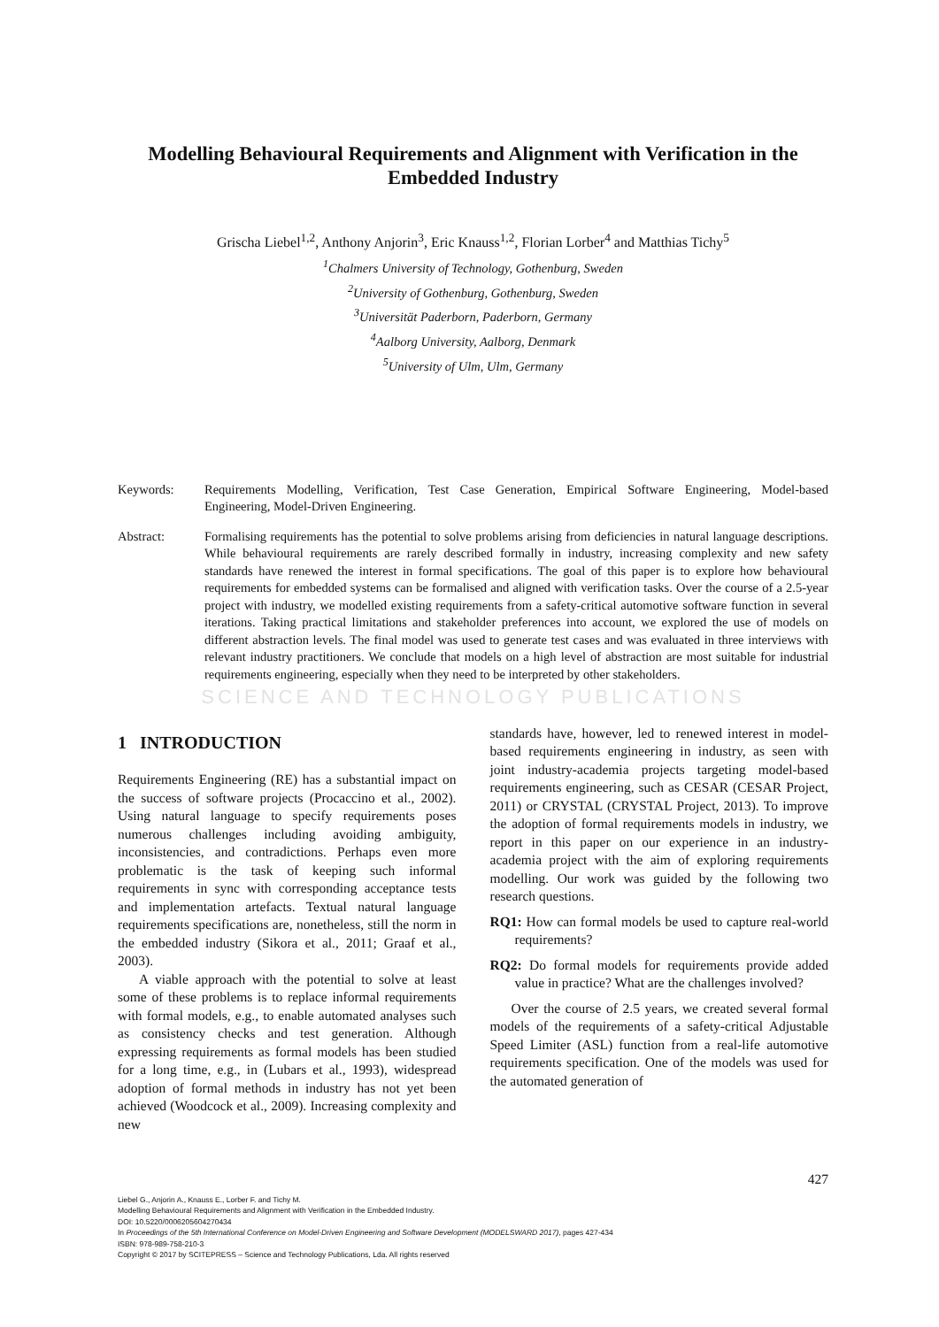Modelling Behavioural Requirements and Alignment with Verification in the Embedded Industry
Grischa Liebel<sup>1,2</sup>, Anthony Anjorin<sup>3</sup>, Eric Knauss<sup>1,2</sup>, Florian Lorber<sup>4</sup> and Matthias Tichy<sup>5</sup>
<sup>1</sup> Chalmers University of Technology, Gothenburg, Sweden
<sup>2</sup> University of Gothenburg, Gothenburg, Sweden
<sup>3</sup> Universität Paderborn, Paderborn, Germany
<sup>4</sup> Aalborg University, Aalborg, Denmark
<sup>5</sup> University of Ulm, Ulm, Germany
Keywords: Requirements Modelling, Verification, Test Case Generation, Empirical Software Engineering, Model-based Engineering, Model-Driven Engineering.
Abstract: Formalising requirements has the potential to solve problems arising from deficiencies in natural language descriptions. While behavioural requirements are rarely described formally in industry, increasing complexity and new safety standards have renewed the interest in formal specifications. The goal of this paper is to explore how behavioural requirements for embedded systems can be formalised and aligned with verification tasks. Over the course of a 2.5-year project with industry, we modelled existing requirements from a safety-critical automotive software function in several iterations. Taking practical limitations and stakeholder preferences into account, we explored the use of models on different abstraction levels. The final model was used to generate test cases and was evaluated in three interviews with relevant industry practitioners. We conclude that models on a high level of abstraction are most suitable for industrial requirements engineering, especially when they need to be interpreted by other stakeholders.
SCIENCE AND TECHNOLOGY PUBLICATIONS
1 INTRODUCTION
Requirements Engineering (RE) has a substantial impact on the success of software projects (Procaccino et al., 2002). Using natural language to specify requirements poses numerous challenges including avoiding ambiguity, inconsistencies, and contradictions. Perhaps even more problematic is the task of keeping such informal requirements in sync with corresponding acceptance tests and implementation artefacts. Textual natural language requirements specifications are, nonetheless, still the norm in the embedded industry (Sikora et al., 2011; Graaf et al., 2003).
A viable approach with the potential to solve at least some of these problems is to replace informal requirements with formal models, e.g., to enable automated analyses such as consistency checks and test generation. Although expressing requirements as formal models has been studied for a long time, e.g., in (Lubars et al., 1993), widespread adoption of formal methods in industry has not yet been achieved (Woodcock et al., 2009). Increasing complexity and new
standards have, however, led to renewed interest in model-based requirements engineering in industry, as seen with joint industry-academia projects targeting model-based requirements engineering, such as CESAR (CESAR Project, 2011) or CRYSTAL (CRYSTAL Project, 2013). To improve the adoption of formal requirements models in industry, we report in this paper on our experience in an industry-academia project with the aim of exploring requirements modelling. Our work was guided by the following two research questions.
RQ1: How can formal models be used to capture real-world requirements?
RQ2: Do formal models for requirements provide added value in practice? What are the challenges involved?
Over the course of 2.5 years, we created several formal models of the requirements of a safety-critical Adjustable Speed Limiter (ASL) function from a real-life automotive requirements specification. One of the models was used for the automated generation of
427
Liebel G., Anjorin A., Knauss E., Lorber F. and Tichy M.
Modelling Behavioural Requirements and Alignment with Verification in the Embedded Industry.
DOI: 10.5220/0006205604270434
In Proceedings of the 5th International Conference on Model-Driven Engineering and Software Development (MODELSWARD 2017), pages 427-434
ISBN: 978-989-758-210-3
Copyright © 2017 by SCITEPRESS – Science and Technology Publications, Lda. All rights reserved